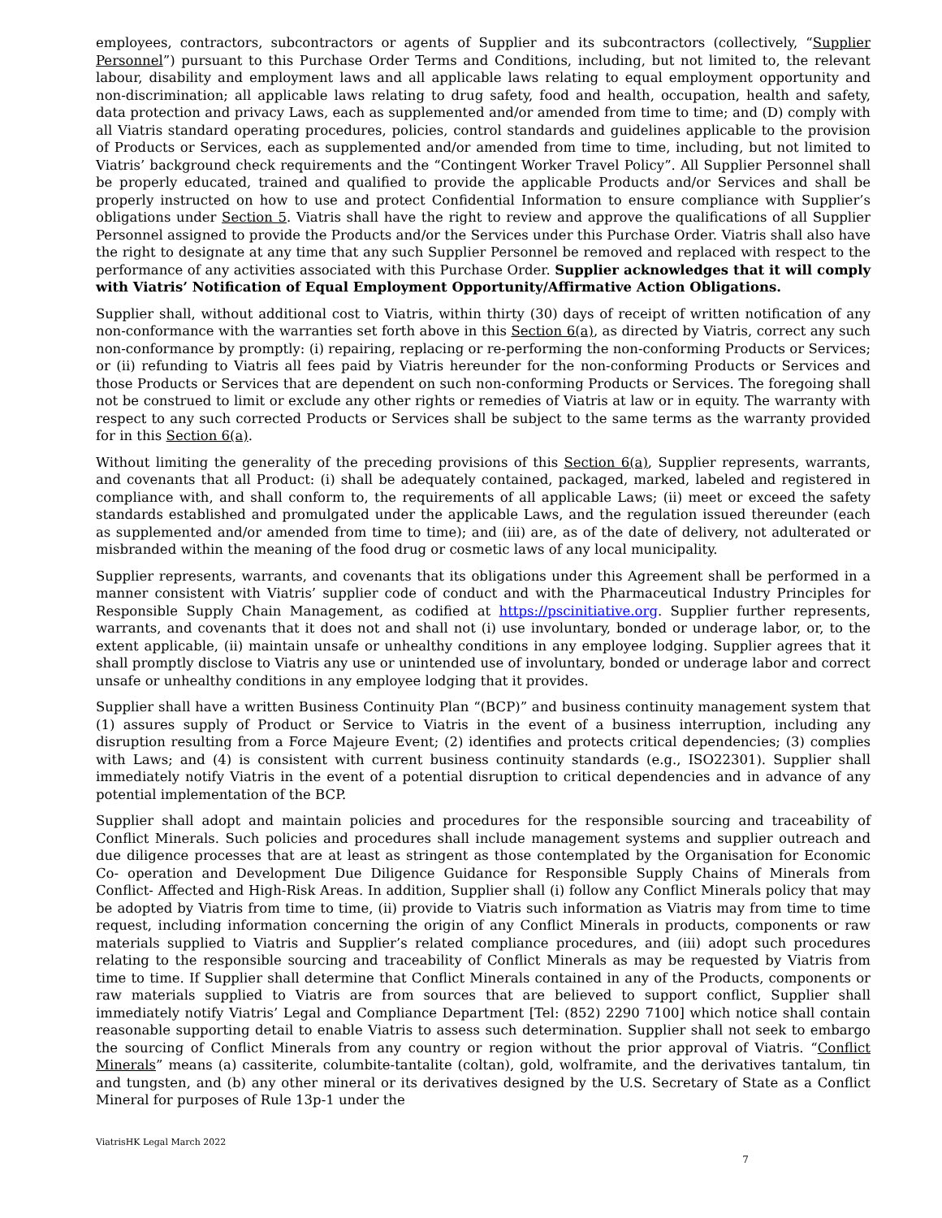employees, contractors, subcontractors or agents of Supplier and its subcontractors (collectively, “Supplier Personnel”) pursuant to this Purchase Order Terms and Conditions, including, but not limited to, the relevant labour, disability and employment laws and all applicable laws relating to equal employment opportunity and non-discrimination; all applicable laws relating to drug safety, food and health, occupation, health and safety, data protection and privacy Laws, each as supplemented and/or amended from time to time; and (D) comply with all Viatris standard operating procedures, policies, control standards and guidelines applicable to the provision of Products or Services, each as supplemented and/or amended from time to time, including, but not limited to Viatris’ background check requirements and the “Contingent Worker Travel Policy”. All Supplier Personnel shall be properly educated, trained and qualified to provide the applicable Products and/or Services and shall be properly instructed on how to use and protect Confidential Information to ensure compliance with Supplier’s obligations under Section 5. Viatris shall have the right to review and approve the qualifications of all Supplier Personnel assigned to provide the Products and/or the Services under this Purchase Order. Viatris shall also have the right to designate at any time that any such Supplier Personnel be removed and replaced with respect to the performance of any activities associated with this Purchase Order. Supplier acknowledges that it will comply with Viatris’ Notification of Equal Employment Opportunity/Affirmative Action Obligations.
Supplier shall, without additional cost to Viatris, within thirty (30) days of receipt of written notification of any non-conformance with the warranties set forth above in this Section 6(a), as directed by Viatris, correct any such non-conformance by promptly: (i) repairing, replacing or re-performing the non-conforming Products or Services; or (ii) refunding to Viatris all fees paid by Viatris hereunder for the non-conforming Products or Services and those Products or Services that are dependent on such non-conforming Products or Services. The foregoing shall not be construed to limit or exclude any other rights or remedies of Viatris at law or in equity. The warranty with respect to any such corrected Products or Services shall be subject to the same terms as the warranty provided for in this Section 6(a).
Without limiting the generality of the preceding provisions of this Section 6(a), Supplier represents, warrants, and covenants that all Product: (i) shall be adequately contained, packaged, marked, labeled and registered in compliance with, and shall conform to, the requirements of all applicable Laws; (ii) meet or exceed the safety standards established and promulgated under the applicable Laws, and the regulation issued thereunder (each as supplemented and/or amended from time to time); and (iii) are, as of the date of delivery, not adulterated or misbranded within the meaning of the food drug or cosmetic laws of any local municipality.
Supplier represents, warrants, and covenants that its obligations under this Agreement shall be performed in a manner consistent with Viatris’ supplier code of conduct and with the Pharmaceutical Industry Principles for Responsible Supply Chain Management, as codified at https://pscinitiative.org. Supplier further represents, warrants, and covenants that it does not and shall not (i) use involuntary, bonded or underage labor, or, to the extent applicable, (ii) maintain unsafe or unhealthy conditions in any employee lodging. Supplier agrees that it shall promptly disclose to Viatris any use or unintended use of involuntary, bonded or underage labor and correct unsafe or unhealthy conditions in any employee lodging that it provides.
Supplier shall have a written Business Continuity Plan “(BCP)” and business continuity management system that (1) assures supply of Product or Service to Viatris in the event of a business interruption, including any disruption resulting from a Force Majeure Event; (2) identifies and protects critical dependencies; (3) complies with Laws; and (4) is consistent with current business continuity standards (e.g., ISO22301). Supplier shall immediately notify Viatris in the event of a potential disruption to critical dependencies and in advance of any potential implementation of the BCP.
Supplier shall adopt and maintain policies and procedures for the responsible sourcing and traceability of Conflict Minerals. Such policies and procedures shall include management systems and supplier outreach and due diligence processes that are at least as stringent as those contemplated by the Organisation for Economic Co- operation and Development Due Diligence Guidance for Responsible Supply Chains of Minerals from Conflict- Affected and High-Risk Areas. In addition, Supplier shall (i) follow any Conflict Minerals policy that may be adopted by Viatris from time to time, (ii) provide to Viatris such information as Viatris may from time to time request, including information concerning the origin of any Conflict Minerals in products, components or raw materials supplied to Viatris and Supplier’s related compliance procedures, and (iii) adopt such procedures relating to the responsible sourcing and traceability of Conflict Minerals as may be requested by Viatris from time to time. If Supplier shall determine that Conflict Minerals contained in any of the Products, components or raw materials supplied to Viatris are from sources that are believed to support conflict, Supplier shall immediately notify Viatris’ Legal and Compliance Department [Tel: (852) 2290 7100] which notice shall contain reasonable supporting detail to enable Viatris to assess such determination. Supplier shall not seek to embargo the sourcing of Conflict Minerals from any country or region without the prior approval of Viatris. “Conflict Minerals” means (a) cassiterite, columbite-tantalite (coltan), gold, wolframite, and the derivatives tantalum, tin and tungsten, and (b) any other mineral or its derivatives designed by the U.S. Secretary of State as a Conflict Mineral for purposes of Rule 13p-1 under the
ViatrisHK Legal March 2022
7